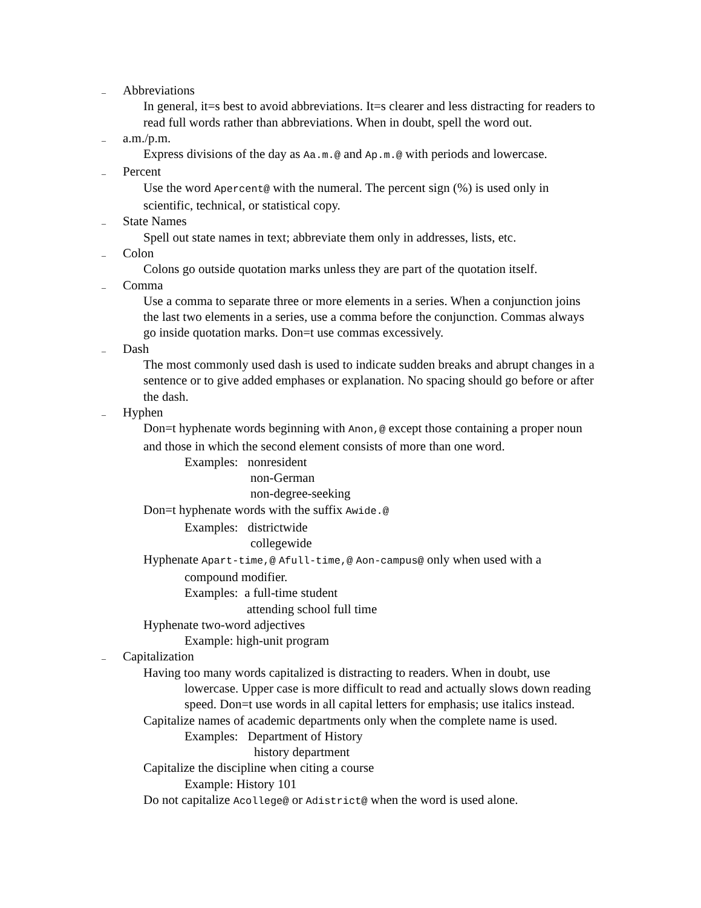_ Abbreviations
In general, it=s best to avoid abbreviations. It=s clearer and less distracting for readers to read full words rather than abbreviations. When in doubt, spell the word out.
_ a.m./p.m.
Express divisions of the day as Aa.m.@ and Ap.m.@ with periods and lowercase.
_ Percent
Use the word Apercent@ with the numeral. The percent sign (%) is used only in scientific, technical, or statistical copy.
_ State Names
Spell out state names in text; abbreviate them only in addresses, lists, etc.
_ Colon
Colons go outside quotation marks unless they are part of the quotation itself.
_ Comma
Use a comma to separate three or more elements in a series. When a conjunction joins the last two elements in a series, use a comma before the conjunction. Commas always go inside quotation marks. Don=t use commas excessively.
_ Dash
The most commonly used dash is used to indicate sudden breaks and abrupt changes in a sentence or to give added emphases or explanation. No spacing should go before or after the dash.
_ Hyphen
Don=t hyphenate words beginning with Anon,@ except those containing a proper noun and those in which the second element consists of more than one word.
Examples: nonresident
non-German
non-degree-seeking
Don=t hyphenate words with the suffix Awide.@
Examples: districtwide
collegewide
Hyphenate Apart-time,@ Afull-time,@ Aon-campus@ only when used with a compound modifier.
Examples: a full-time student
attending school full time
Hyphenate two-word adjectives
Example: high-unit program
_ Capitalization
Having too many words capitalized is distracting to readers. When in doubt, use lowercase. Upper case is more difficult to read and actually slows down reading speed. Don=t use words in all capital letters for emphasis; use italics instead.
Capitalize names of academic departments only when the complete name is used.
Examples: Department of History
history department
Capitalize the discipline when citing a course
Example: History 101
Do not capitalize Acollege@ or Adistrict@ when the word is used alone.